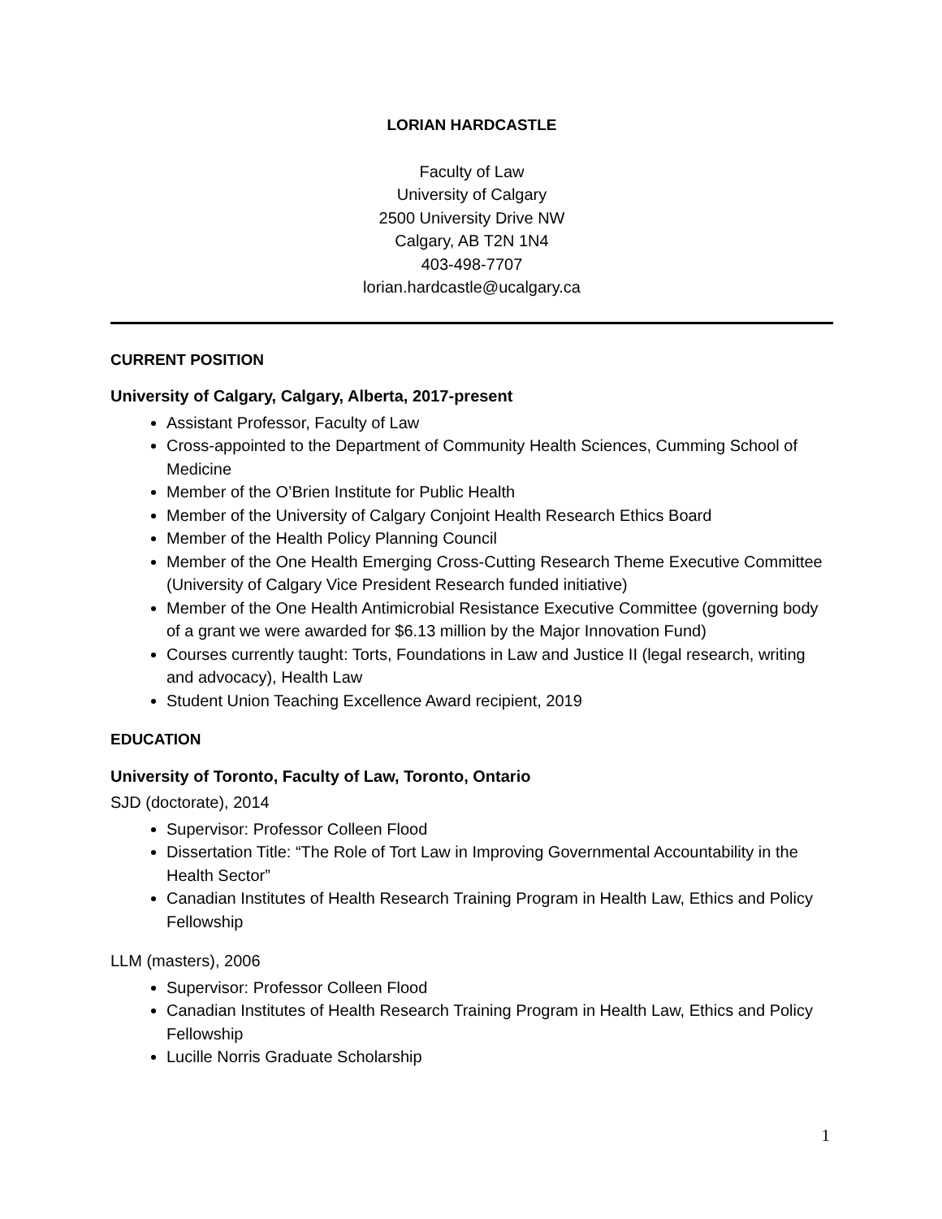LORIAN HARDCASTLE
Faculty of Law
University of Calgary
2500 University Drive NW
Calgary, AB T2N 1N4
403-498-7707
lorian.hardcastle@ucalgary.ca
CURRENT POSITION
University of Calgary, Calgary, Alberta, 2017-present
Assistant Professor, Faculty of Law
Cross-appointed to the Department of Community Health Sciences, Cumming School of Medicine
Member of the O’Brien Institute for Public Health
Member of the University of Calgary Conjoint Health Research Ethics Board
Member of the Health Policy Planning Council
Member of the One Health Emerging Cross-Cutting Research Theme Executive Committee (University of Calgary Vice President Research funded initiative)
Member of the One Health Antimicrobial Resistance Executive Committee (governing body of a grant we were awarded for $6.13 million by the Major Innovation Fund)
Courses currently taught: Torts, Foundations in Law and Justice II (legal research, writing and advocacy), Health Law
Student Union Teaching Excellence Award recipient, 2019
EDUCATION
University of Toronto, Faculty of Law, Toronto, Ontario
SJD (doctorate), 2014
Supervisor: Professor Colleen Flood
Dissertation Title: “The Role of Tort Law in Improving Governmental Accountability in the Health Sector”
Canadian Institutes of Health Research Training Program in Health Law, Ethics and Policy Fellowship
LLM (masters), 2006
Supervisor: Professor Colleen Flood
Canadian Institutes of Health Research Training Program in Health Law, Ethics and Policy Fellowship
Lucille Norris Graduate Scholarship
1